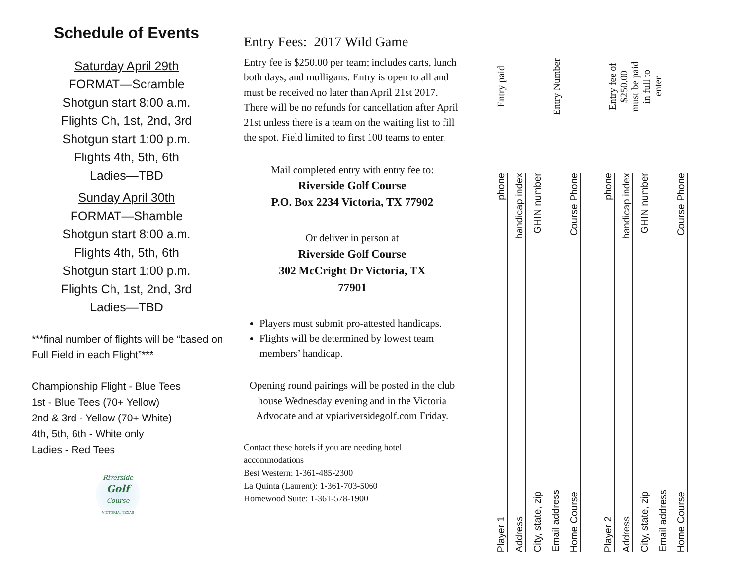Schedule of Events
Saturday April 29th
FORMAT—Scramble
Shotgun start 8:00 a.m.
Flights Ch, 1st, 2nd, 3rd
Shotgun start 1:00 p.m.
Flights 4th, 5th, 6th
Ladies—TBD
Sunday April 30th
FORMAT—Shamble
Shotgun start 8:00 a.m.
Flights 4th, 5th, 6th
Shotgun start 1:00 p.m.
Flights Ch, 1st, 2nd, 3rd
Ladies—TBD
***final number of flights will be “based on Full Field in each Flight”***
Championship Flight - Blue Tees
1st - Blue Tees (70+ Yellow)
2nd & 3rd - Yellow (70+ White)
4th, 5th, 6th - White only
Ladies - Red Tees
Riverside
Golf
Course
VICTORIA, TEXAS
Entry Fees: 2017 Wild Game
Entry fee is $250.00 per team; includes carts, lunch both days, and mulligans. Entry is open to all and must be received no later than April 21st 2017. There will be no refunds for cancellation after April 21st unless there is a team on the waiting list to fill the spot. Field limited to first 100 teams to enter.
Mail completed entry with entry fee to:
Riverside Golf Course
P.O. Box 2234 Victoria, TX 77902
Or deliver in person at
Riverside Golf Course
302 McCright Dr Victoria, TX
77901
Players must submit pro-attested handicaps.
Flights will be determined by lowest team members’ handicap.
Opening round pairings will be posted in the club house Wednesday evening and in the Victoria Advocate and at vpiariversidegolf.com Friday.
Contact these hotels if you are needing hotel accommodations
Best Western: 1-361-485-2300
La Quinta (Laurent): 1-361-703-5060
Homewood Suite: 1-361-578-1900
Entry paid
Entry Number
Entry fee of
$250.00
must be paid
in full to
enter
Player 1 phone
Address handicap index
City, state, zip GHIN number
Email address
Home Course Course Phone
Player 2 phone
Address handicap index
City, state, zip GHIN number
Email address
Home Course Course Phone